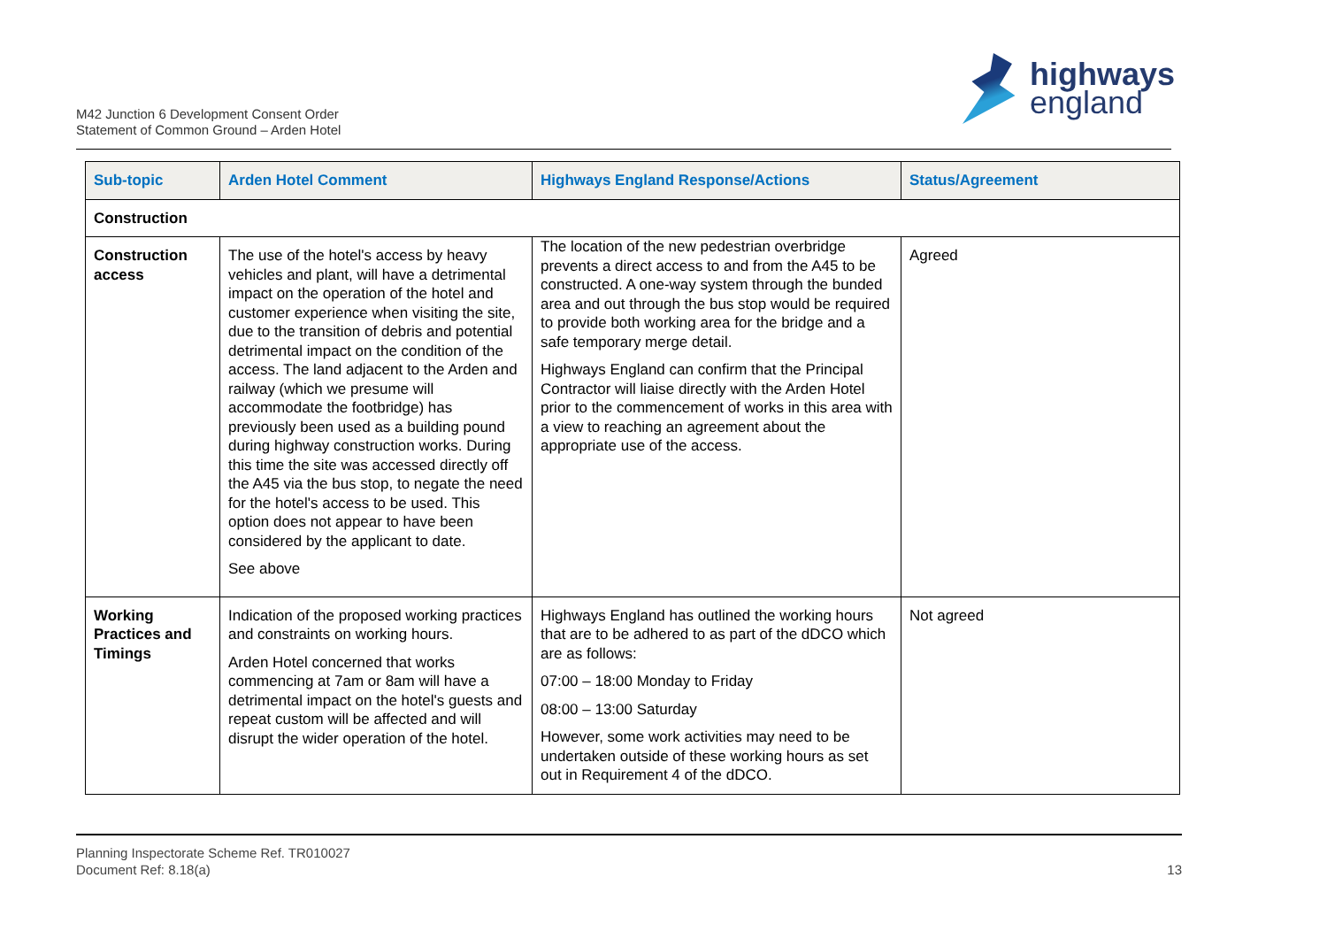M42 Junction 6 Development Consent Order
Statement of Common Ground – Arden Hotel
highways
england
| Sub-topic | Arden Hotel Comment | Highways England Response/Actions | Status/Agreement |
| --- | --- | --- | --- |
| Construction | | | |
| Construction access | The use of the hotel's access by heavy vehicles and plant, will have a detrimental impact on the operation of the hotel and customer experience when visiting the site, due to the transition of debris and potential detrimental impact on the condition of the access. The land adjacent to the Arden and railway (which we presume will accommodate the footbridge) has previously been used as a building pound during highway construction works. During this time the site was accessed directly off the A45 via the bus stop, to negate the need for the hotel's access to be used. This option does not appear to have been considered by the applicant to date. See above | The location of the new pedestrian overbridge prevents a direct access to and from the A45 to be constructed. A one-way system through the bunded area and out through the bus stop would be required to provide both working area for the bridge and a safe temporary merge detail. Highways England can confirm that the Principal Contractor will liaise directly with the Arden Hotel prior to the commencement of works in this area with a view to reaching an agreement about the appropriate use of the access. | Agreed |
| Working Practices and Timings | Indication of the proposed working practices and constraints on working hours. Arden Hotel concerned that works commencing at 7am or 8am will have a detrimental impact on the hotel's guests and repeat custom will be affected and will disrupt the wider operation of the hotel. | Highways England has outlined the working hours that are to be adhered to as part of the dDCO which are as follows: 07:00 – 18:00 Monday to Friday 08:00 – 13:00 Saturday However, some work activities may need to be undertaken outside of these working hours as set out in Requirement 4 of the dDCO. | Not agreed |
Planning Inspectorate Scheme Ref. TR010027
Document Ref: 8.18(a)
13